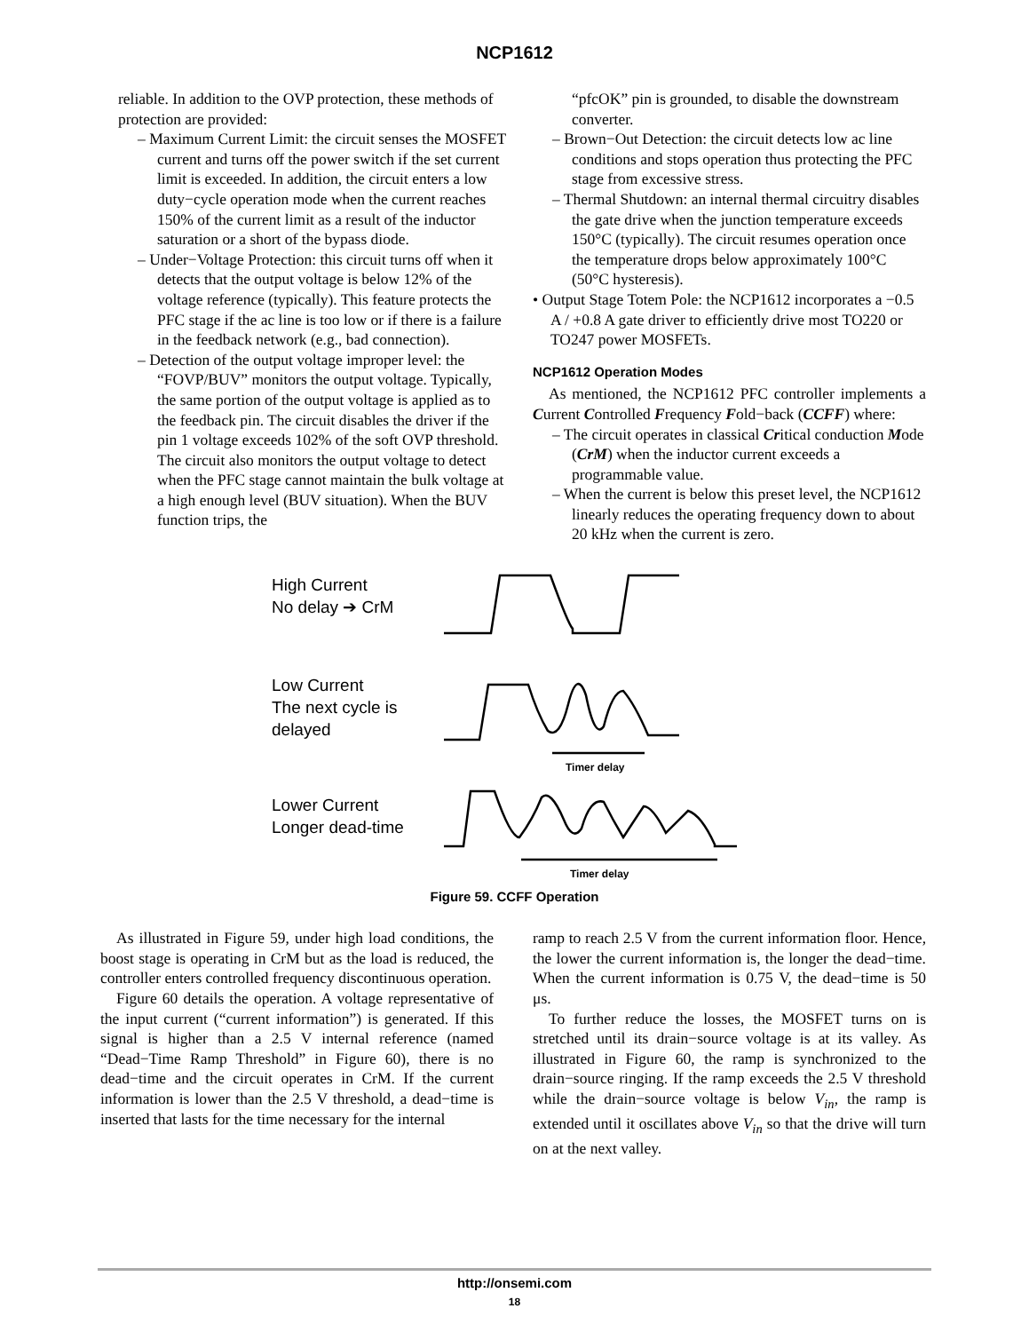NCP1612
reliable. In addition to the OVP protection, these methods of protection are provided:
– Maximum Current Limit: the circuit senses the MOSFET current and turns off the power switch if the set current limit is exceeded. In addition, the circuit enters a low duty−cycle operation mode when the current reaches 150% of the current limit as a result of the inductor saturation or a short of the bypass diode.
– Under−Voltage Protection: this circuit turns off when it detects that the output voltage is below 12% of the voltage reference (typically). This feature protects the PFC stage if the ac line is too low or if there is a failure in the feedback network (e.g., bad connection).
– Detection of the output voltage improper level: the “FOVP/BUV” monitors the output voltage. Typically, the same portion of the output voltage is applied as to the feedback pin. The circuit disables the driver if the pin 1 voltage exceeds 102% of the soft OVP threshold. The circuit also monitors the output voltage to detect when the PFC stage cannot maintain the bulk voltage at a high enough level (BUV situation). When the BUV function trips, the
“pfcOK” pin is grounded, to disable the downstream converter.
– Brown−Out Detection: the circuit detects low ac line conditions and stops operation thus protecting the PFC stage from excessive stress.
– Thermal Shutdown: an internal thermal circuitry disables the gate drive when the junction temperature exceeds 150°C (typically). The circuit resumes operation once the temperature drops below approximately 100°C (50°C hysteresis).
• Output Stage Totem Pole: the NCP1612 incorporates a −0.5 A / +0.8 A gate driver to efficiently drive most TO220 or TO247 power MOSFETs.
NCP1612 Operation Modes
As mentioned, the NCP1612 PFC controller implements a Current Controlled Frequency Fold−back (CCFF) where:
– The circuit operates in classical Critical conduction Mode (CrM) when the inductor current exceeds a programmable value.
– When the current is below this preset level, the NCP1612 linearly reduces the operating frequency down to about 20 kHz when the current is zero.
High Current
No delay ➔ CrM
Low Current
The next cycle is
delayed
Lower Current
Longer dead-time
Timer delay
Timer delay
Figure 59. CCFF Operation
As illustrated in Figure 59, under high load conditions, the boost stage is operating in CrM but as the load is reduced, the controller enters controlled frequency discontinuous operation.
Figure 60 details the operation. A voltage representative of the input current (“current information”) is generated. If this signal is higher than a 2.5 V internal reference (named “Dead−Time Ramp Threshold” in Figure 60), there is no dead−time and the circuit operates in CrM. If the current information is lower than the 2.5 V threshold, a dead−time is inserted that lasts for the time necessary for the internal
ramp to reach 2.5 V from the current information floor. Hence, the lower the current information is, the longer the dead−time. When the current information is 0.75 V, the dead−time is 50 μs.
To further reduce the losses, the MOSFET turns on is stretched until its drain−source voltage is at its valley. As illustrated in Figure 60, the ramp is synchronized to the drain−source ringing. If the ramp exceeds the 2.5 V threshold while the drain−source voltage is below V<sub>in</sub>, the ramp is extended until it oscillates above V<sub>in</sub> so that the drive will turn on at the next valley.
http://onsemi.com
18